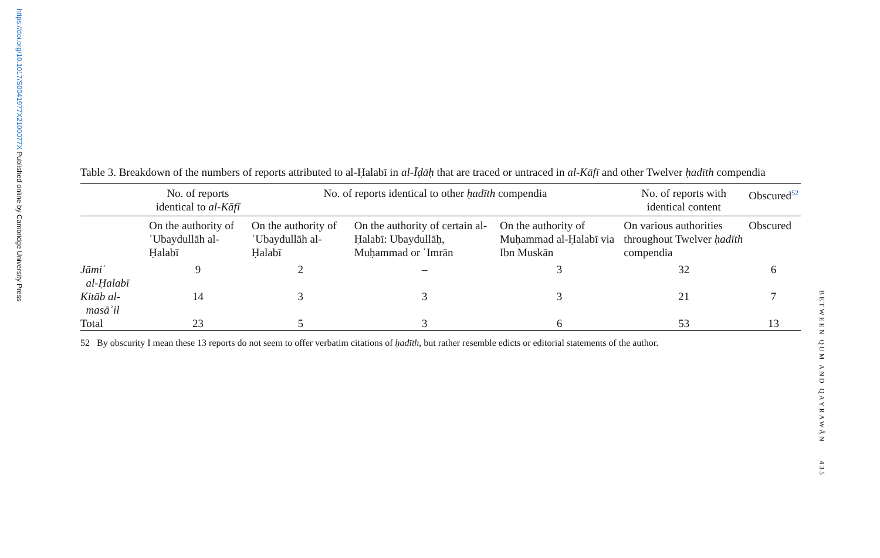https://doi.org/10.1017/S0041977X2100077X Published online by Cambridge University Press
Table 3. Breakdown of the numbers of reports attributed to al-Ḥalabī in al-Īḍāḥ that are traced or untraced in al-Kāfī and other Twelver ḥadīth compendia
| | No. of reports identical to al-Kāfī | No. of reports identical to other ḥadīth compendia | | | No. of reports with identical content | Obscured<sup>52</sup> |
| --- | --- | --- | --- | --- | --- | --- |
| | On the authority of ʿUbaydullāh al-Ḥalabī | On the authority of ʿUbaydullāh al-Ḥalabī | On the authority of certain al-Ḥalabī: Ubaydullāḥ, Muḥammad or ʿImrān | On the authority of Muḥammad al-Ḥalabī via Ibn Muskān | On various authorities throughout Twelver ḥadīth compendia | Obscured |
| Jāmiʿ al-Ḥalabī | 9 | 2 | – | 3 | 32 | 6 |
| Kitāb al- masāʾil | 14 | 3 | 3 | 3 | 21 | 7 |
| Total | 23 | 5 | 3 | 6 | 53 | 13 |
52 By obscurity I mean these 13 reports do not seem to offer verbatim citations of ḥadīth, but rather resemble edicts or editorial statements of the author.
BETWEEN QUM AND QAYRAWĀN 435